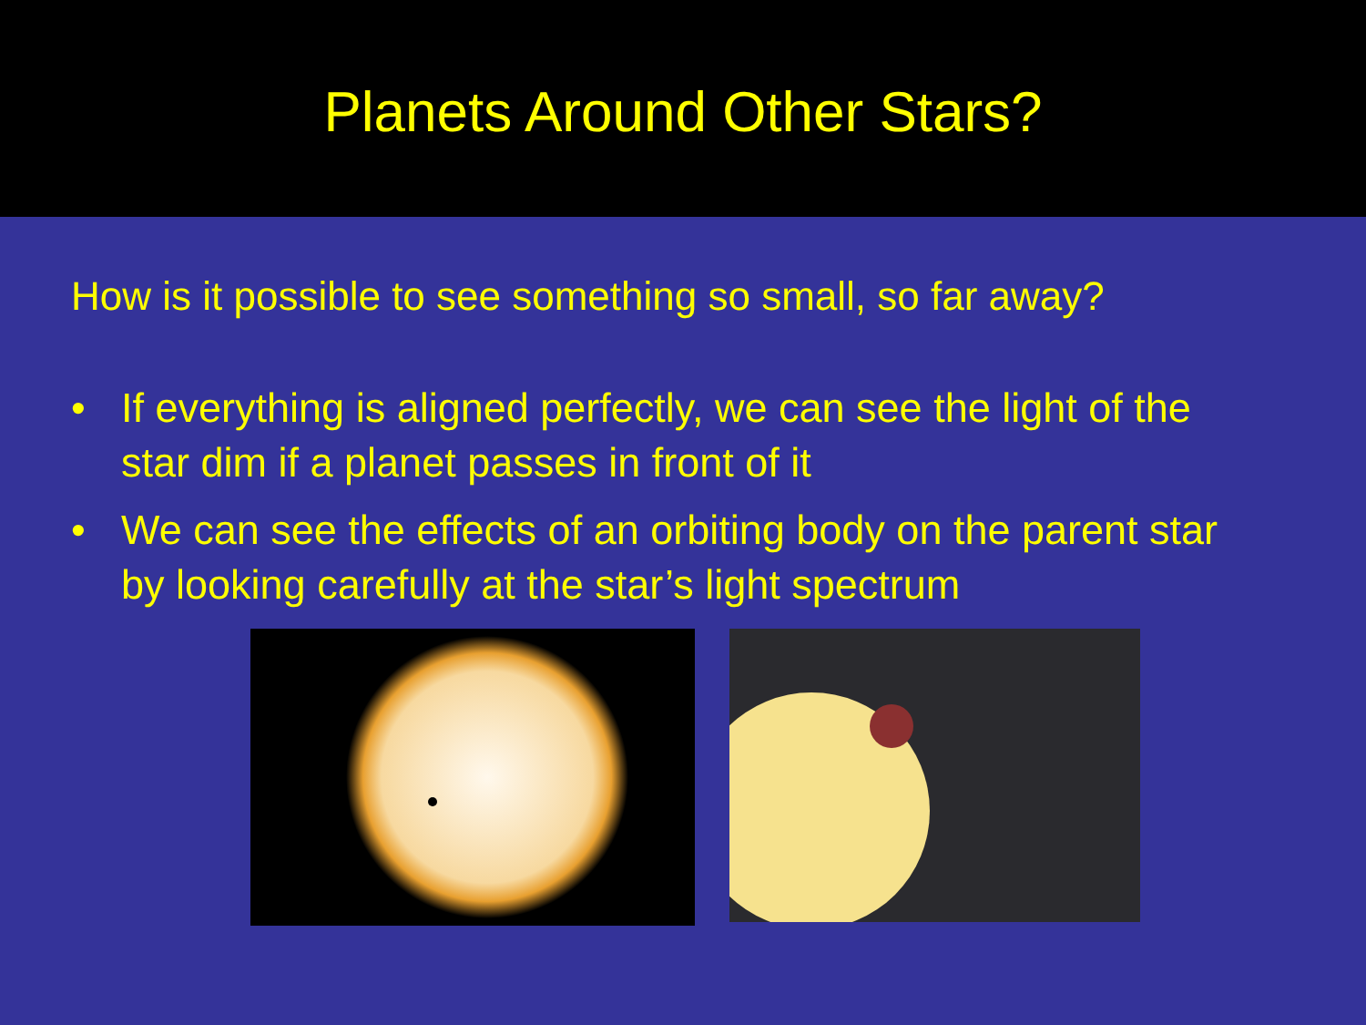Planets Around Other Stars?
How is it possible to see something so small, so far away?
• If everything is aligned perfectly, we can see the light of the star dim if a planet passes in front of it
• We can see the effects of an orbiting body on the parent star by looking carefully at the star’s light spectrum